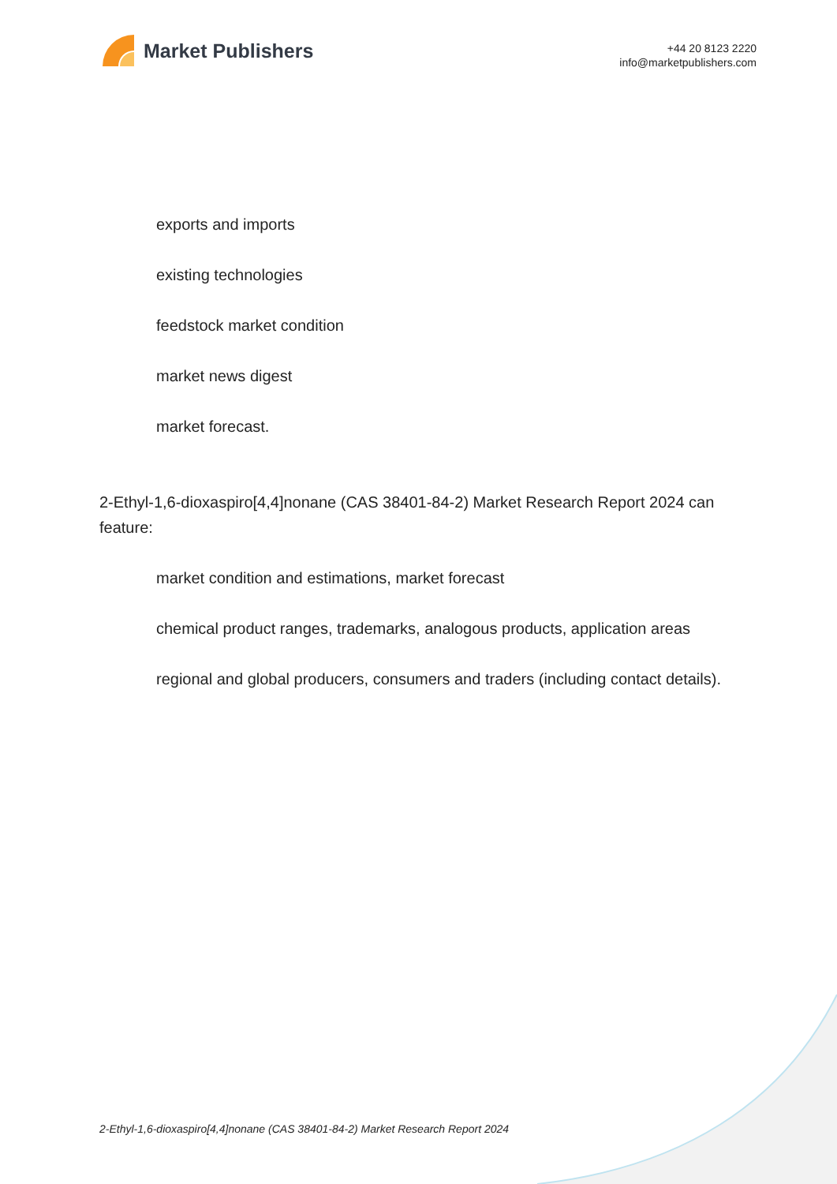Market Publishers
+44 20 8123 2220
info@marketpublishers.com
exports and imports
existing technologies
feedstock market condition
market news digest
market forecast.
2-Ethyl-1,6-dioxaspiro[4,4]nonane (CAS 38401-84-2) Market Research Report 2024 can feature:
market condition and estimations, market forecast
chemical product ranges, trademarks, analogous products, application areas
regional and global producers, consumers and traders (including contact details).
2-Ethyl-1,6-dioxaspiro[4,4]nonane (CAS 38401-84-2) Market Research Report 2024